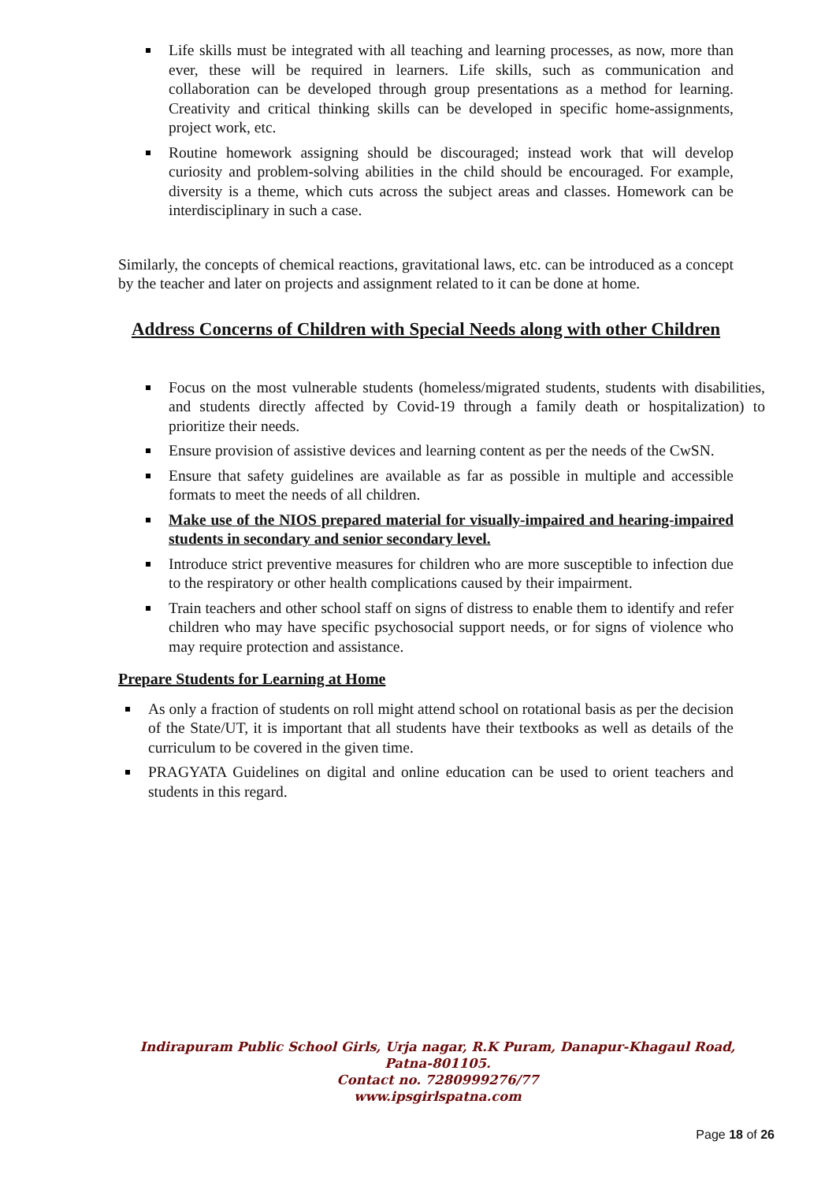Life skills must be integrated with all teaching and learning processes, as now, more than ever, these will be required in learners. Life skills, such as communication and collaboration can be developed through group presentations as a method for learning. Creativity and critical thinking skills can be developed in specific home-assignments, project work, etc.
Routine homework assigning should be discouraged; instead work that will develop curiosity and problem-solving abilities in the child should be encouraged. For example, diversity is a theme, which cuts across the subject areas and classes. Homework can be interdisciplinary in such a case.
Similarly, the concepts of chemical reactions, gravitational laws, etc. can be introduced as a concept by the teacher and later on projects and assignment related to it can be done at home.
Address Concerns of Children with Special Needs along with other Children
Focus on the most vulnerable students (homeless/migrated students, students with disabilities, and students directly affected by Covid-19 through a family death or hospitalization) to prioritize their needs.
Ensure provision of assistive devices and learning content as per the needs of the CwSN.
Ensure that safety guidelines are available as far as possible in multiple and accessible formats to meet the needs of all children.
Make use of the NIOS prepared material for visually-impaired and hearing-impaired students in secondary and senior secondary level.
Introduce strict preventive measures for children who are more susceptible to infection due to the respiratory or other health complications caused by their impairment.
Train teachers and other school staff on signs of distress to enable them to identify and refer children who may have specific psychosocial support needs, or for signs of violence who may require protection and assistance.
Prepare Students for Learning at Home
As only a fraction of students on roll might attend school on rotational basis as per the decision of the State/UT, it is important that all students have their textbooks as well as details of the curriculum to be covered in the given time.
PRAGYATA Guidelines on digital and online education can be used to orient teachers and students in this regard.
Indirapuram Public School Girls, Urja nagar, R.K Puram, Danapur-Khagaul Road,
Patna-801105.
Contact no. 7280999276/77
www.ipsgirlspatna.com
Page 18 of 26